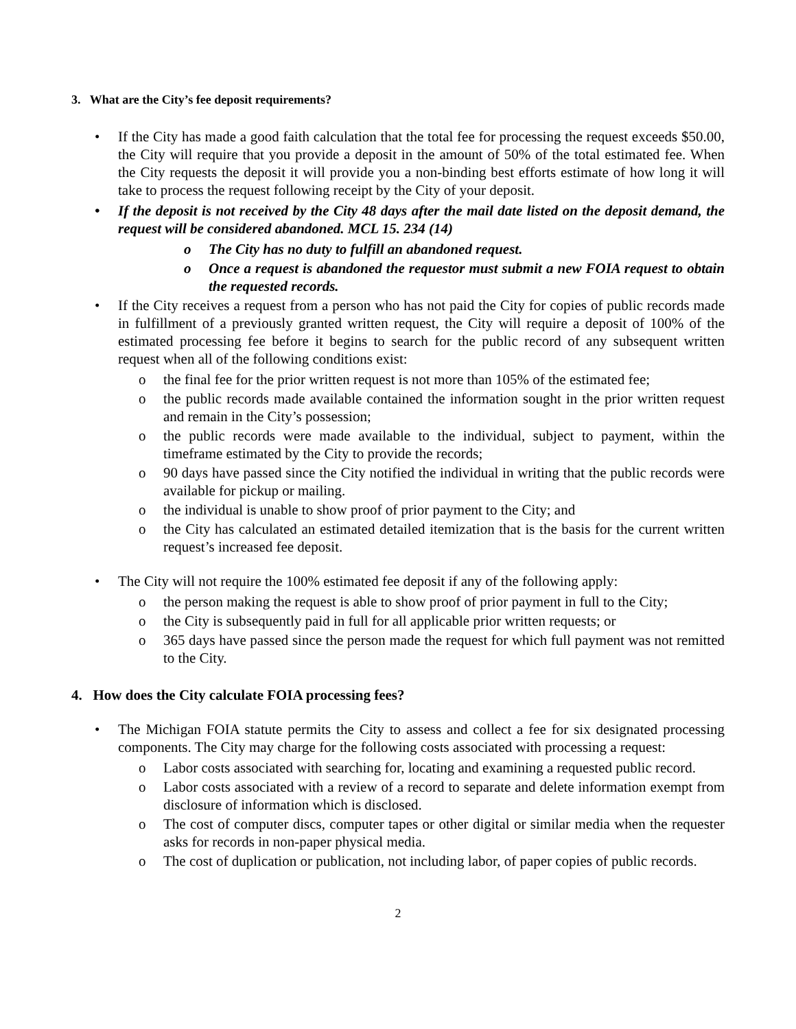3. What are the City’s fee deposit requirements?
• If the City has made a good faith calculation that the total fee for processing the request exceeds $50.00, the City will require that you provide a deposit in the amount of 50% of the total estimated fee. When the City requests the deposit it will provide you a non-binding best efforts estimate of how long it will take to process the request following receipt by the City of your deposit.
• If the deposit is not received by the City 48 days after the mail date listed on the deposit demand, the request will be considered abandoned. MCL 15. 234 (14)
o The City has no duty to fulfill an abandoned request.
o Once a request is abandoned the requestor must submit a new FOIA request to obtain the requested records.
• If the City receives a request from a person who has not paid the City for copies of public records made in fulfillment of a previously granted written request, the City will require a deposit of 100% of the estimated processing fee before it begins to search for the public record of any subsequent written request when all of the following conditions exist:
o the final fee for the prior written request is not more than 105% of the estimated fee;
o the public records made available contained the information sought in the prior written request and remain in the City’s possession;
o the public records were made available to the individual, subject to payment, within the timeframe estimated by the City to provide the records;
o 90 days have passed since the City notified the individual in writing that the public records were available for pickup or mailing.
o the individual is unable to show proof of prior payment to the City; and
o the City has calculated an estimated detailed itemization that is the basis for the current written request’s increased fee deposit.
• The City will not require the 100% estimated fee deposit if any of the following apply:
o the person making the request is able to show proof of prior payment in full to the City;
o the City is subsequently paid in full for all applicable prior written requests; or
o 365 days have passed since the person made the request for which full payment was not remitted to the City.
4. How does the City calculate FOIA processing fees?
• The Michigan FOIA statute permits the City to assess and collect a fee for six designated processing components. The City may charge for the following costs associated with processing a request:
o Labor costs associated with searching for, locating and examining a requested public record.
o Labor costs associated with a review of a record to separate and delete information exempt from disclosure of information which is disclosed.
o The cost of computer discs, computer tapes or other digital or similar media when the requester asks for records in non-paper physical media.
o The cost of duplication or publication, not including labor, of paper copies of public records.
2